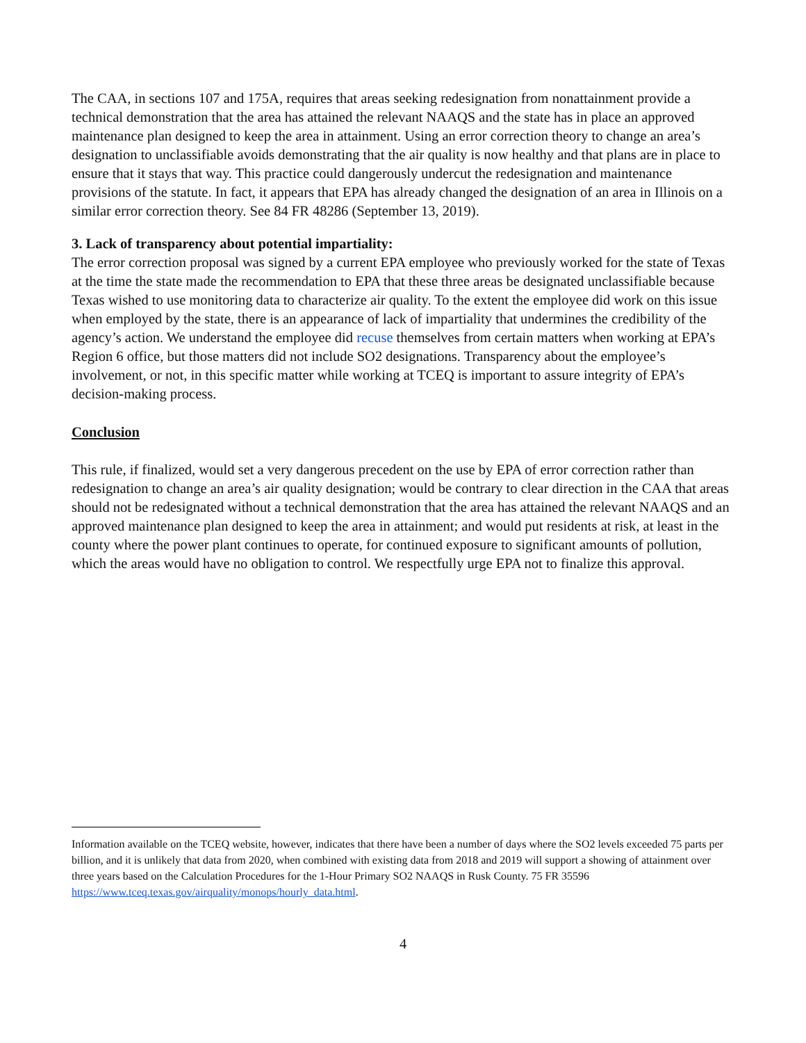The CAA, in sections 107 and 175A, requires that areas seeking redesignation from nonattainment provide a technical demonstration that the area has attained the relevant NAAQS and the state has in place an approved maintenance plan designed to keep the area in attainment. Using an error correction theory to change an area’s designation to unclassifiable avoids demonstrating that the air quality is now healthy and that plans are in place to ensure that it stays that way. This practice could dangerously undercut the redesignation and maintenance provisions of the statute. In fact, it appears that EPA has already changed the designation of an area in Illinois on a similar error correction theory. See 84 FR 48286 (September 13, 2019).
3. Lack of transparency about potential impartiality:
The error correction proposal was signed by a current EPA employee who previously worked for the state of Texas at the time the state made the recommendation to EPA that these three areas be designated unclassifiable because Texas wished to use monitoring data to characterize air quality. To the extent the employee did work on this issue when employed by the state, there is an appearance of lack of impartiality that undermines the credibility of the agency’s action. We understand the employee did recuse themselves from certain matters when working at EPA’s Region 6 office, but those matters did not include SO2 designations. Transparency about the employee’s involvement, or not, in this specific matter while working at TCEQ is important to assure integrity of EPA’s decision-making process.
Conclusion
This rule, if finalized, would set a very dangerous precedent on the use by EPA of error correction rather than redesignation to change an area’s air quality designation; would be contrary to clear direction in the CAA that areas should not be redesignated without a technical demonstration that the area has attained the relevant NAAQS and an approved maintenance plan designed to keep the area in attainment; and would put residents at risk, at least in the county where the power plant continues to operate, for continued exposure to significant amounts of pollution, which the areas would have no obligation to control. We respectfully urge EPA not to finalize this approval.
Information available on the TCEQ website, however, indicates that there have been a number of days where the SO2 levels exceeded 75 parts per billion, and it is unlikely that data from 2020, when combined with existing data from 2018 and 2019 will support a showing of attainment over three years based on the Calculation Procedures for the 1-Hour Primary SO2 NAAQS in Rusk County. 75 FR 35596 https://www.tceq.texas.gov/airquality/monops/hourly_data.html.
4